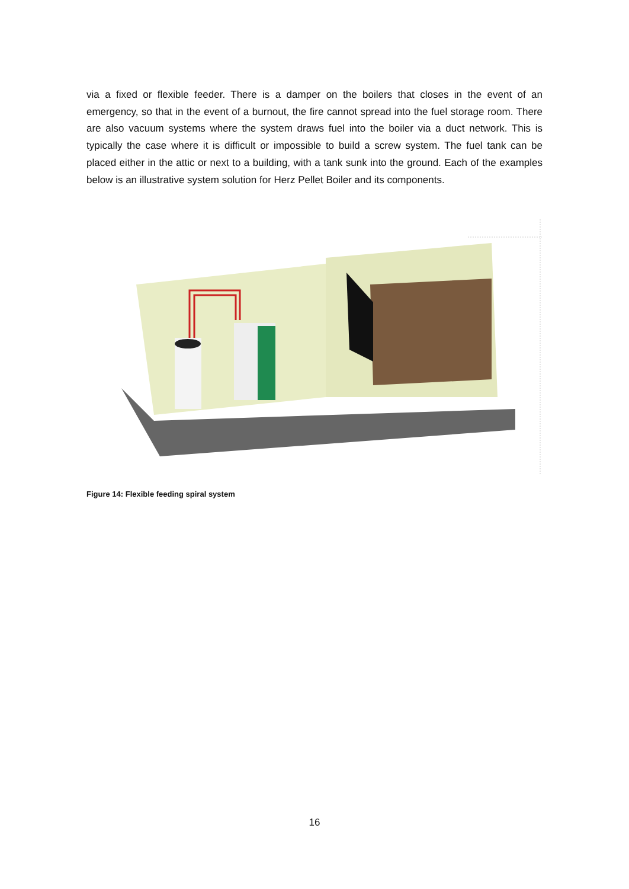via a fixed or flexible feeder. There is a damper on the boilers that closes in the event of an emergency, so that in the event of a burnout, the fire cannot spread into the fuel storage room. There are also vacuum systems where the system draws fuel into the boiler via a duct network. This is typically the case where it is difficult or impossible to build a screw system. The fuel tank can be placed either in the attic or next to a building, with a tank sunk into the ground. Each of the examples below is an illustrative system solution for Herz Pellet Boiler and its components.
Figure 14: Flexible feeding spiral system
16